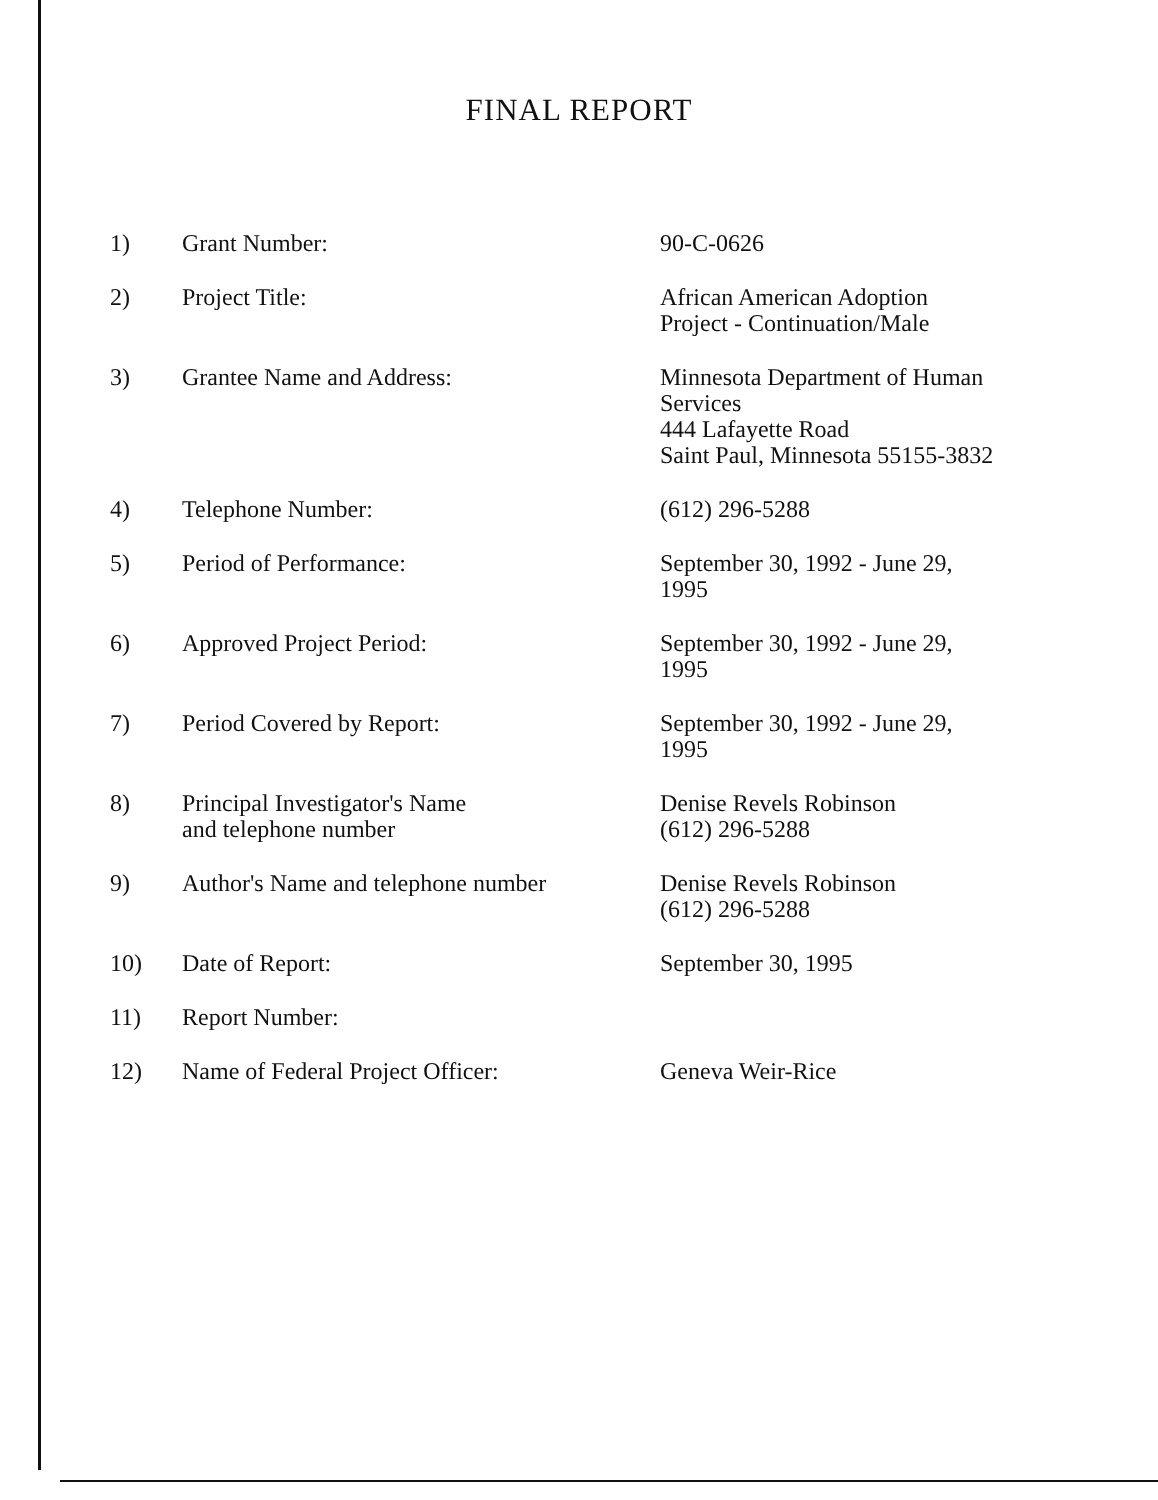FINAL REPORT
| 1) | Grant Number: | 90-C-0626 |
| 2) | Project Title: | African American Adoption Project - Continuation/Male |
| 3) | Grantee Name and Address: | Minnesota Department of Human Services 444 Lafayette Road Saint Paul, Minnesota 55155-3832 |
| 4) | Telephone Number: | (612) 296-5288 |
| 5) | Period of Performance: | September 30, 1992 - June 29, 1995 |
| 6) | Approved Project Period: | September 30, 1992 - June 29, 1995 |
| 7) | Period Covered by Report: | September 30, 1992 - June 29, 1995 |
| 8) | Principal Investigator's Name and telephone number | Denise Revels Robinson (612) 296-5288 |
| 9) | Author's Name and telephone number | Denise Revels Robinson (612) 296-5288 |
| 10) | Date of Report: | September 30, 1995 |
| 11) | Report Number: | |
| 12) | Name of Federal Project Officer: | Geneva Weir-Rice |